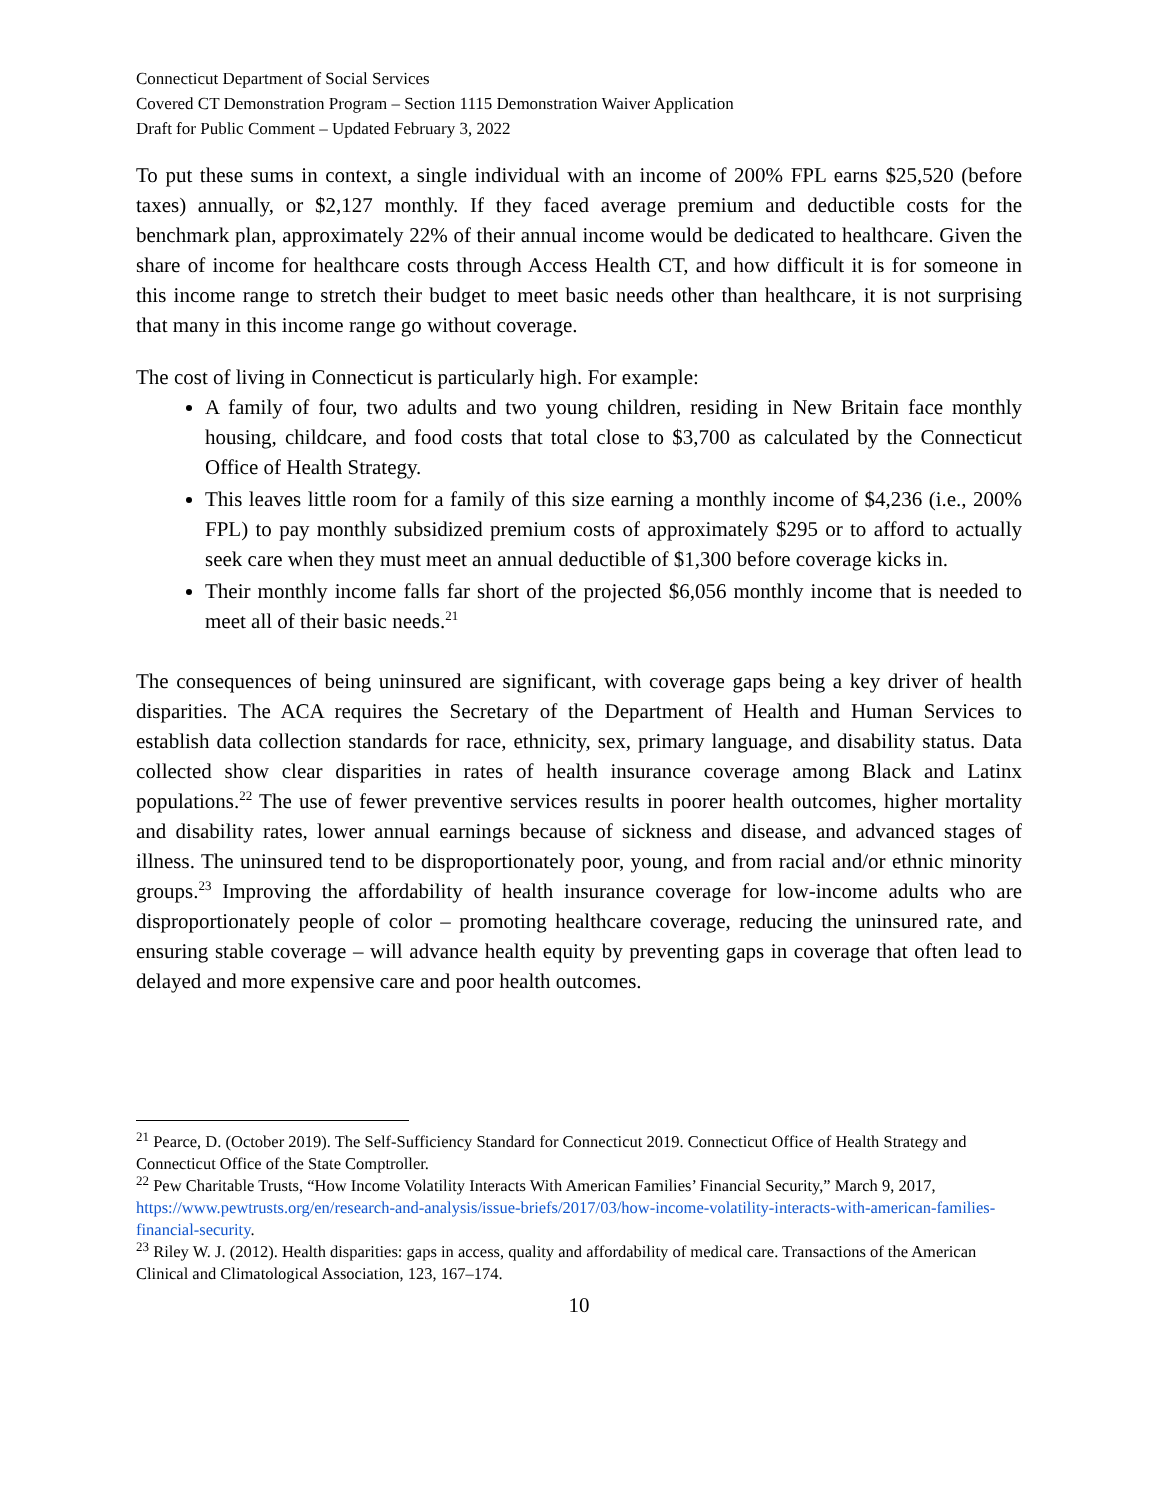Connecticut Department of Social Services
Covered CT Demonstration Program – Section 1115 Demonstration Waiver Application
Draft for Public Comment – Updated February 3, 2022
To put these sums in context, a single individual with an income of 200% FPL earns $25,520 (before taxes) annually, or $2,127 monthly. If they faced average premium and deductible costs for the benchmark plan, approximately 22% of their annual income would be dedicated to healthcare. Given the share of income for healthcare costs through Access Health CT, and how difficult it is for someone in this income range to stretch their budget to meet basic needs other than healthcare, it is not surprising that many in this income range go without coverage.
The cost of living in Connecticut is particularly high. For example:
A family of four, two adults and two young children, residing in New Britain face monthly housing, childcare, and food costs that total close to $3,700 as calculated by the Connecticut Office of Health Strategy.
This leaves little room for a family of this size earning a monthly income of $4,236 (i.e., 200% FPL) to pay monthly subsidized premium costs of approximately $295 or to afford to actually seek care when they must meet an annual deductible of $1,300 before coverage kicks in.
Their monthly income falls far short of the projected $6,056 monthly income that is needed to meet all of their basic needs.<sup>21</sup>
The consequences of being uninsured are significant, with coverage gaps being a key driver of health disparities. The ACA requires the Secretary of the Department of Health and Human Services to establish data collection standards for race, ethnicity, sex, primary language, and disability status. Data collected show clear disparities in rates of health insurance coverage among Black and Latinx populations.<sup>22</sup> The use of fewer preventive services results in poorer health outcomes, higher mortality and disability rates, lower annual earnings because of sickness and disease, and advanced stages of illness. The uninsured tend to be disproportionately poor, young, and from racial and/or ethnic minority groups.<sup>23</sup> Improving the affordability of health insurance coverage for low-income adults who are disproportionately people of color – promoting healthcare coverage, reducing the uninsured rate, and ensuring stable coverage – will advance health equity by preventing gaps in coverage that often lead to delayed and more expensive care and poor health outcomes.
<sup>21</sup> Pearce, D. (October 2019). The Self-Sufficiency Standard for Connecticut 2019. Connecticut Office of Health Strategy and Connecticut Office of the State Comptroller.
<sup>22</sup> Pew Charitable Trusts, “How Income Volatility Interacts With American Families’ Financial Security,” March 9, 2017, https://www.pewtrusts.org/en/research-and-analysis/issue-briefs/2017/03/how-income-volatility-interacts-with-american-families-financial-security.
<sup>23</sup> Riley W. J. (2012). Health disparities: gaps in access, quality and affordability of medical care. Transactions of the American Clinical and Climatological Association, 123, 167–174.
10